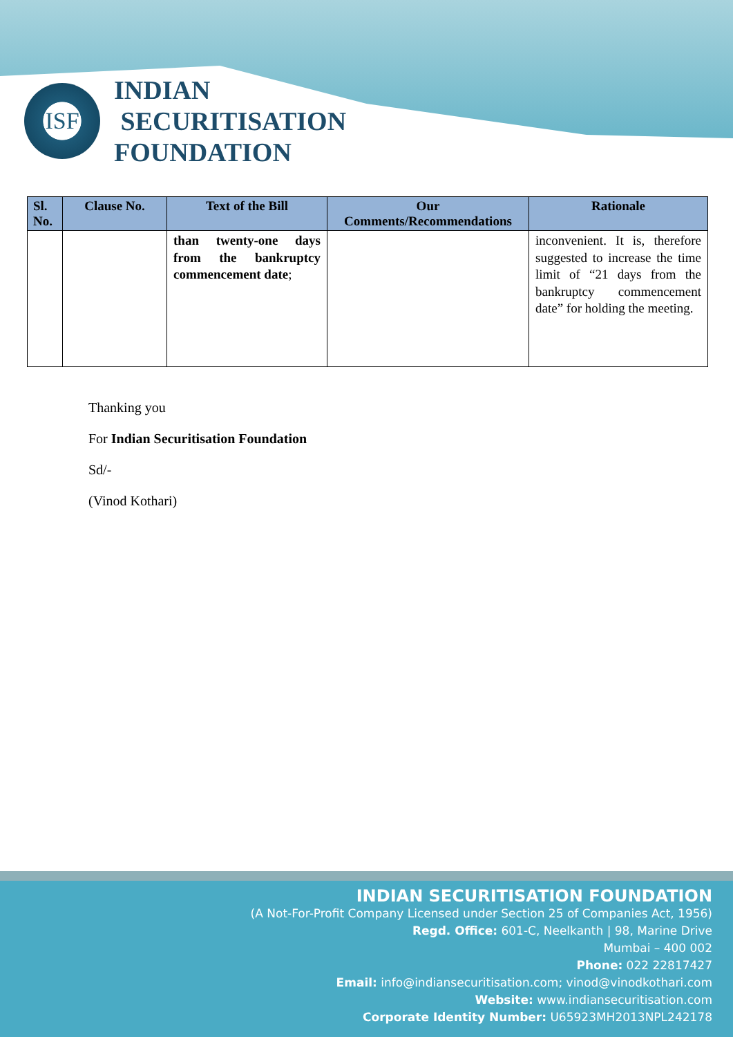ISF
INDIAN
SECURITISATION
FOUNDATION
| Sl. No. | Clause No. | Text of the Bill | Our Comments/Recommendations | Rationale |
| --- | --- | --- | --- | --- |
| | | than twenty-one days from the bankruptcy commencement date ; | | inconvenient. It is, therefore suggested to increase the time limit of “21 days from the bankruptcy commencement date” for holding the meeting. |
Thanking you
For Indian Securitisation Foundation
Sd/-
(Vinod Kothari)
INDIAN SECURITISATION FOUNDATION
(A Not-For-Profit Company Licensed under Section 25 of Companies Act, 1956)
Regd. Office: 601-C, Neelkanth | 98, Marine Drive
Mumbai – 400 002
Phone: 022 22817427
Email: info@indiansecuritisation.com; vinod@vinodkothari.com
Website: www.indiansecuritisation.com
Corporate Identity Number: U65923MH2013NPL242178